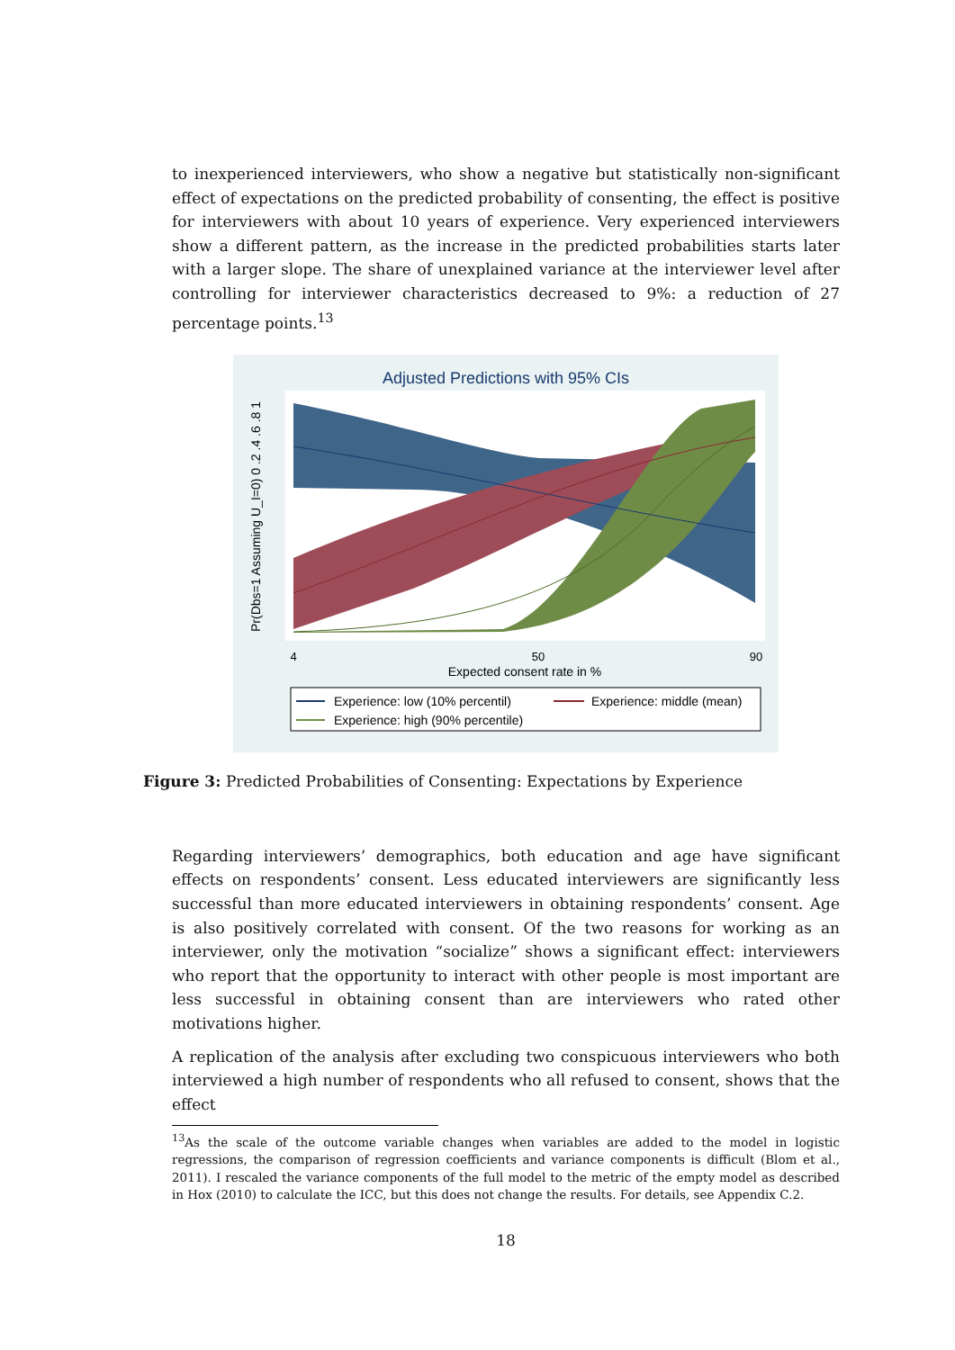to inexperienced interviewers, who show a negative but statistically non-significant effect of expectations on the predicted probability of consenting, the effect is positive for interviewers with about 10 years of experience. Very experienced interviewers show a different pattern, as the increase in the predicted probabilities starts later with a larger slope. The share of unexplained variance at the interviewer level after controlling for interviewer characteristics decreased to 9%: a reduction of 27 percentage points.<sup>13</sup>
Adjusted Predictions with 95% CIs
4
50
90
Expected consent rate in %
Pr(Dbs=1 Assuming U_I=0) 0 .2 .4 .6 .8 1
Experience: low (10% percentil)
Experience: middle (mean)
Experience: high (90% percentile)
Figure 3: Predicted Probabilities of Consenting: Expectations by Experience
Regarding interviewers’ demographics, both education and age have significant effects on respondents’ consent. Less educated interviewers are significantly less successful than more educated interviewers in obtaining respondents’ consent. Age is also positively correlated with consent. Of the two reasons for working as an interviewer, only the motivation “socialize” shows a significant effect: interviewers who report that the opportunity to interact with other people is most important are less successful in obtaining consent than are interviewers who rated other motivations higher.
A replication of the analysis after excluding two conspicuous interviewers who both interviewed a high number of respondents who all refused to consent, shows that the effect
<sup>13</sup> As the scale of the outcome variable changes when variables are added to the model in logistic regressions, the comparison of regression coefficients and variance components is difficult (Blom et al., 2011). I rescaled the variance components of the full model to the metric of the empty model as described in Hox (2010) to calculate the ICC, but this does not change the results. For details, see Appendix C.2.
18